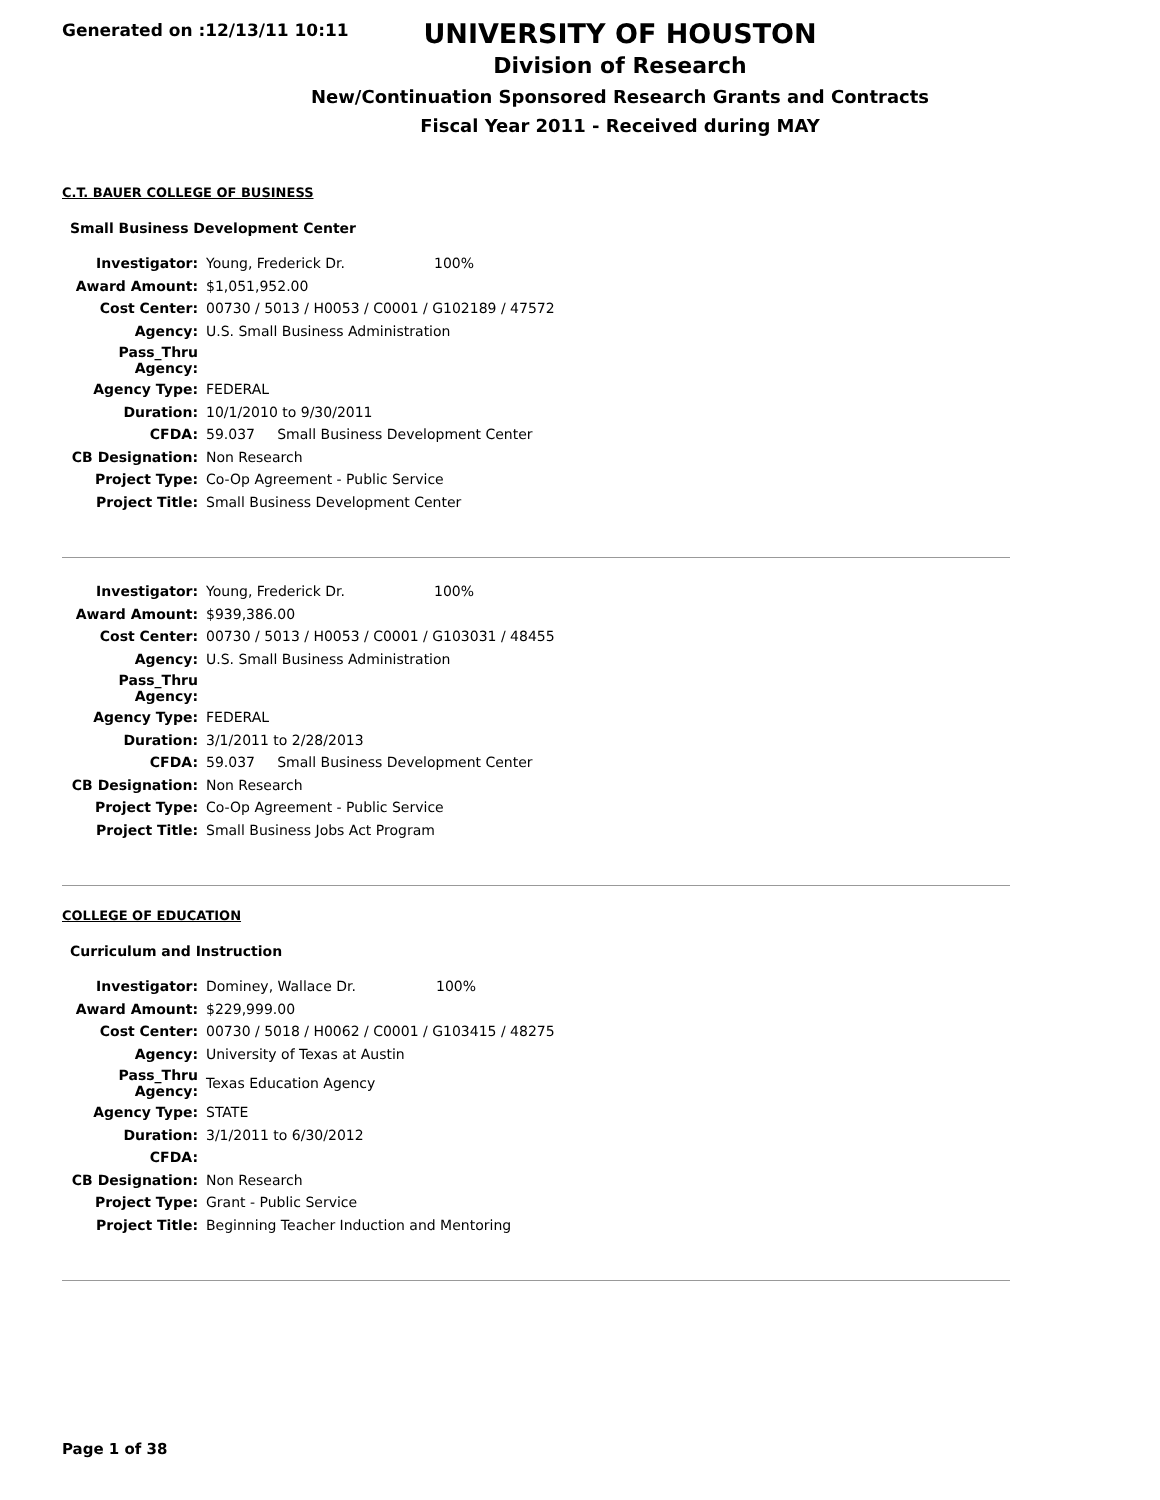Generated on :12/13/11 10:11
UNIVERSITY OF HOUSTON
Division of Research
New/Continuation Sponsored Research Grants and Contracts
Fiscal Year 2011 - Received during MAY
C.T. BAUER COLLEGE OF BUSINESS
Small Business Development Center
| Investigator: | Young, Frederick Dr. 100% |
| Award Amount: | $1,051,952.00 |
| Cost Center: | 00730 / 5013 / H0053 / C0001 / G102189 / 47572 |
| Agency: | U.S. Small Business Administration |
| Pass_Thru Agency: | |
| Agency Type: | FEDERAL |
| Duration: | 10/1/2010 to 9/30/2011 |
| CFDA: | 59.037 Small Business Development Center |
| CB Designation: | Non Research |
| Project Type: | Co-Op Agreement - Public Service |
| Project Title: | Small Business Development Center |
| Investigator: | Young, Frederick Dr. 100% |
| Award Amount: | $939,386.00 |
| Cost Center: | 00730 / 5013 / H0053 / C0001 / G103031 / 48455 |
| Agency: | U.S. Small Business Administration |
| Pass_Thru Agency: | |
| Agency Type: | FEDERAL |
| Duration: | 3/1/2011 to 2/28/2013 |
| CFDA: | 59.037 Small Business Development Center |
| CB Designation: | Non Research |
| Project Type: | Co-Op Agreement - Public Service |
| Project Title: | Small Business Jobs Act Program |
COLLEGE OF EDUCATION
Curriculum and Instruction
| Investigator: | Dominey, Wallace Dr. 100% |
| Award Amount: | $229,999.00 |
| Cost Center: | 00730 / 5018 / H0062 / C0001 / G103415 / 48275 |
| Agency: | University of Texas at Austin |
| Pass_Thru Agency: | Texas Education Agency |
| Agency Type: | STATE |
| Duration: | 3/1/2011 to 6/30/2012 |
| CFDA: | |
| CB Designation: | Non Research |
| Project Type: | Grant - Public Service |
| Project Title: | Beginning Teacher Induction and Mentoring |
Page 1 of 38